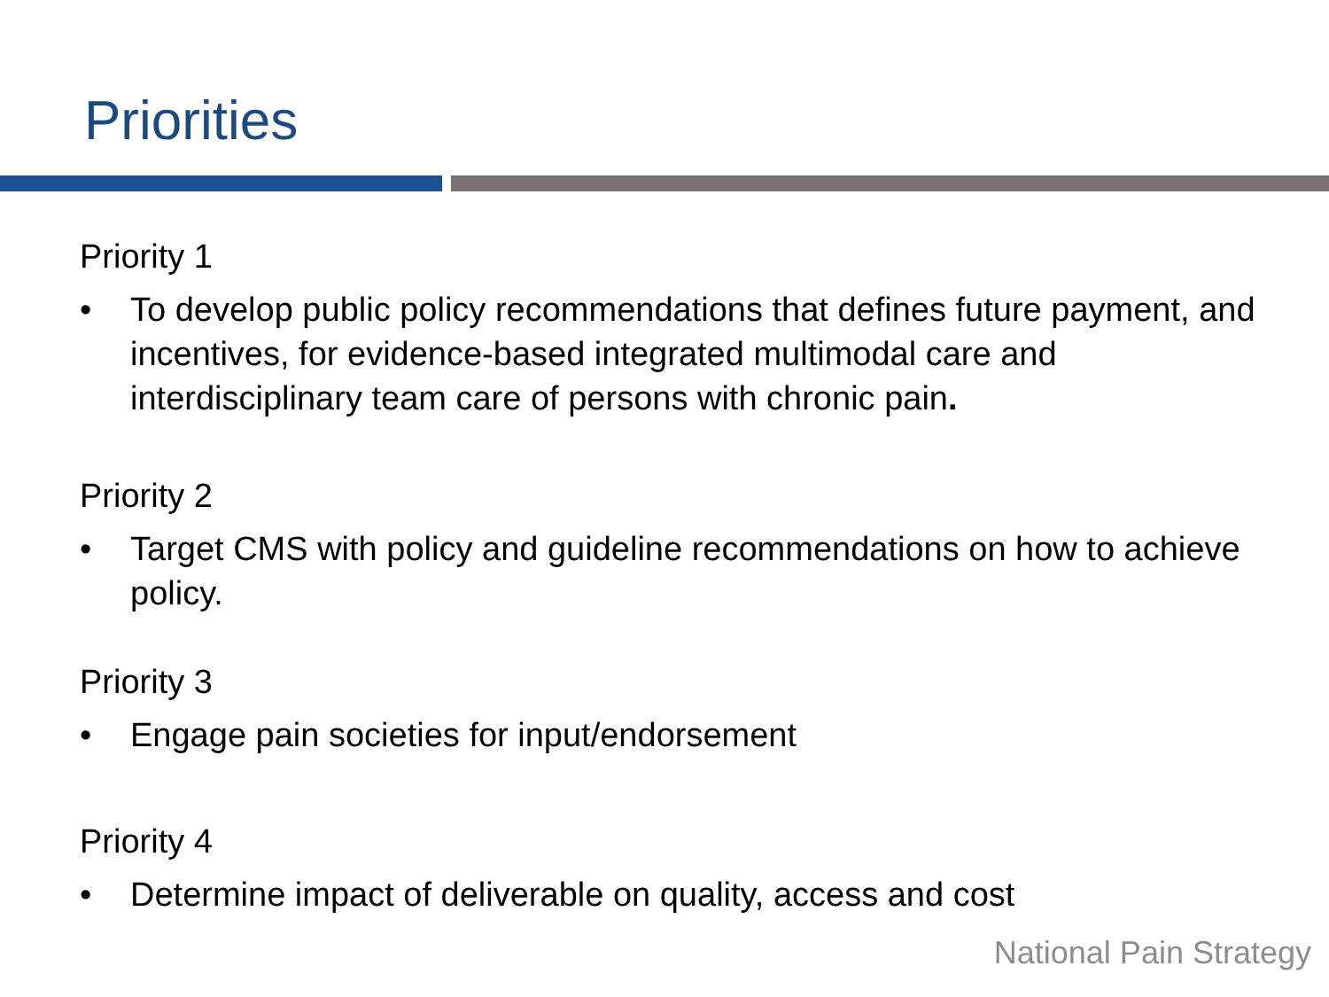Priorities
Priority 1
• To develop public policy recommendations that defines future payment, and incentives, for evidence-based integrated multimodal care and interdisciplinary team care of persons with chronic pain.
Priority 2
• Target CMS with policy and guideline recommendations on how to achieve policy.
Priority 3
• Engage pain societies for input/endorsement
Priority 4
• Determine impact of deliverable on quality, access and cost
National Pain Strategy